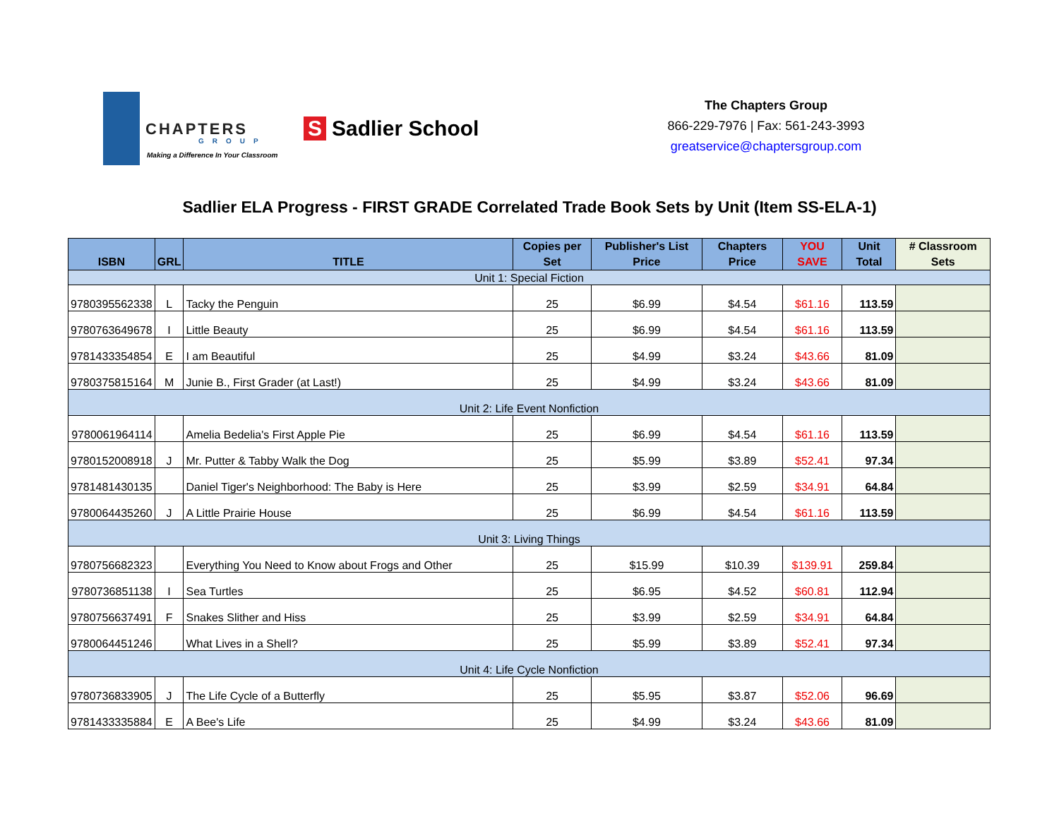CHAPTERS
GROUP
Making a Difference In Your Classroom
S Sadlier School
The Chapters Group
866-229-7976 | Fax: 561-243-3993
greatservice@chaptersgroup.com
Sadlier ELA Progress - FIRST GRADE Correlated Trade Book Sets by Unit (Item SS-ELA-1)
| ISBN | GRL | TITLE | Copies per Set | Publisher's List Price | Chapters Price | YOU SAVE | Unit Total | # Classroom Sets |
| --- | --- | --- | --- | --- | --- | --- | --- | --- |
| Unit 1: Special Fiction | | | | | | | | |
| 9780395562338 | L | Tacky the Penguin | 25 | $6.99 | $4.54 | $61.16 | 113.59 | |
| 9780763649678 | I | Little Beauty | 25 | $6.99 | $4.54 | $61.16 | 113.59 | |
| 9781433354854 | E | I am Beautiful | 25 | $4.99 | $3.24 | $43.66 | 81.09 | |
| 9780375815164 | M | Junie B., First Grader (at Last!) | 25 | $4.99 | $3.24 | $43.66 | 81.09 | |
| Unit 2: Life Event Nonfiction | | | | | | | | |
| 9780061964114 | | Amelia Bedelia's First Apple Pie | 25 | $6.99 | $4.54 | $61.16 | 113.59 | |
| 9780152008918 | J | Mr. Putter & Tabby Walk the Dog | 25 | $5.99 | $3.89 | $52.41 | 97.34 | |
| 9781481430135 | | Daniel Tiger's Neighborhood: The Baby is Here | 25 | $3.99 | $2.59 | $34.91 | 64.84 | |
| 9780064435260 | J | A Little Prairie House | 25 | $6.99 | $4.54 | $61.16 | 113.59 | |
| Unit 3: Living Things | | | | | | | | |
| 9780756682323 | | Everything You Need to Know about Frogs and Other | 25 | $15.99 | $10.39 | $139.91 | 259.84 | |
| 9780736851138 | I | Sea Turtles | 25 | $6.95 | $4.52 | $60.81 | 112.94 | |
| 9780756637491 | F | Snakes Slither and Hiss | 25 | $3.99 | $2.59 | $34.91 | 64.84 | |
| 9780064451246 | | What Lives in a Shell? | 25 | $5.99 | $3.89 | $52.41 | 97.34 | |
| Unit 4: Life Cycle Nonfiction | | | | | | | | |
| 9780736833905 | J | The Life Cycle of a Butterfly | 25 | $5.95 | $3.87 | $52.06 | 96.69 | |
| 9781433335884 | E | A Bee's Life | 25 | $4.99 | $3.24 | $43.66 | 81.09 | |